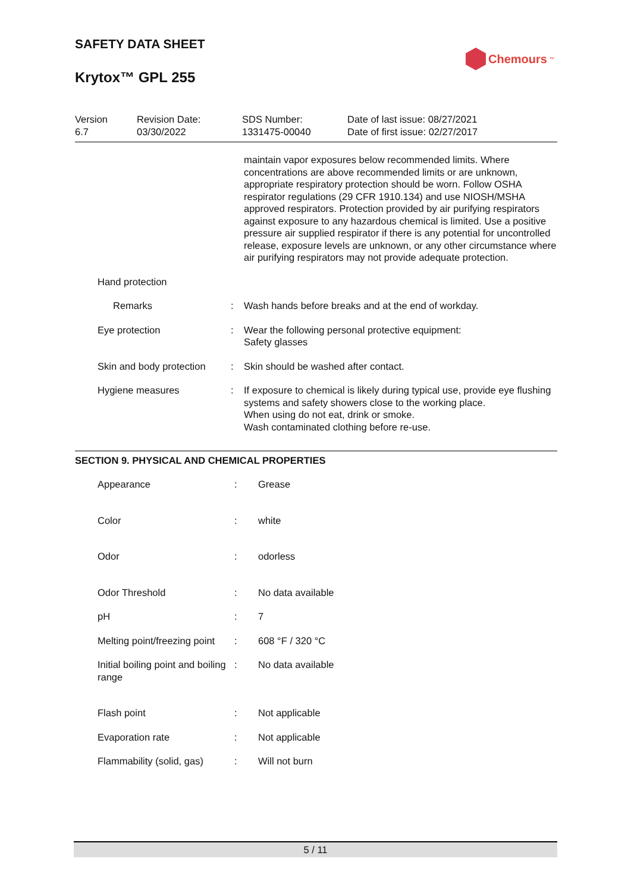SAFETY DATA SHEET
Krytox™ GPL 255
Chemours<sup>™</sup>
| Version 6.7 | Revision Date: 03/30/2022 | SDS Number: 1331475-00040 | Date of last issue: 08/27/2021 Date of first issue: 02/27/2017 |
| | | maintain vapor exposures below recommended limits. Where concentrations are above recommended limits or are unknown, appropriate respiratory protection should be worn. Follow OSHA respirator regulations (29 CFR 1910.134) and use NIOSH/MSHA approved respirators. Protection provided by air purifying respirators against exposure to any hazardous chemical is limited. Use a positive pressure air supplied respirator if there is any potential for uncontrolled release, exposure levels are unknown, or any other circumstance where air purifying respirators may not provide adequate protection. |
| Hand protection | | |
| Remarks | : | Wash hands before breaks and at the end of workday. |
| Eye protection | : | Wear the following personal protective equipment: Safety glasses |
| Skin and body protection | : | Skin should be washed after contact. |
| Hygiene measures | : | If exposure to chemical is likely during typical use, provide eye flushing systems and safety showers close to the working place. When using do not eat, drink or smoke. Wash contaminated clothing before re-use. |
SECTION 9. PHYSICAL AND CHEMICAL PROPERTIES
| Appearance | : | Grease |
| Color | : | white |
| Odor | : | odorless |
| Odor Threshold | : | No data available |
| pH | : | 7 |
| Melting point/freezing point | : | 608 °F / 320 °C |
| Initial boiling point and boiling range | : | No data available |
| Flash point | : | Not applicable |
| Evaporation rate | : | Not applicable |
| Flammability (solid, gas) | : | Will not burn |
5 / 11